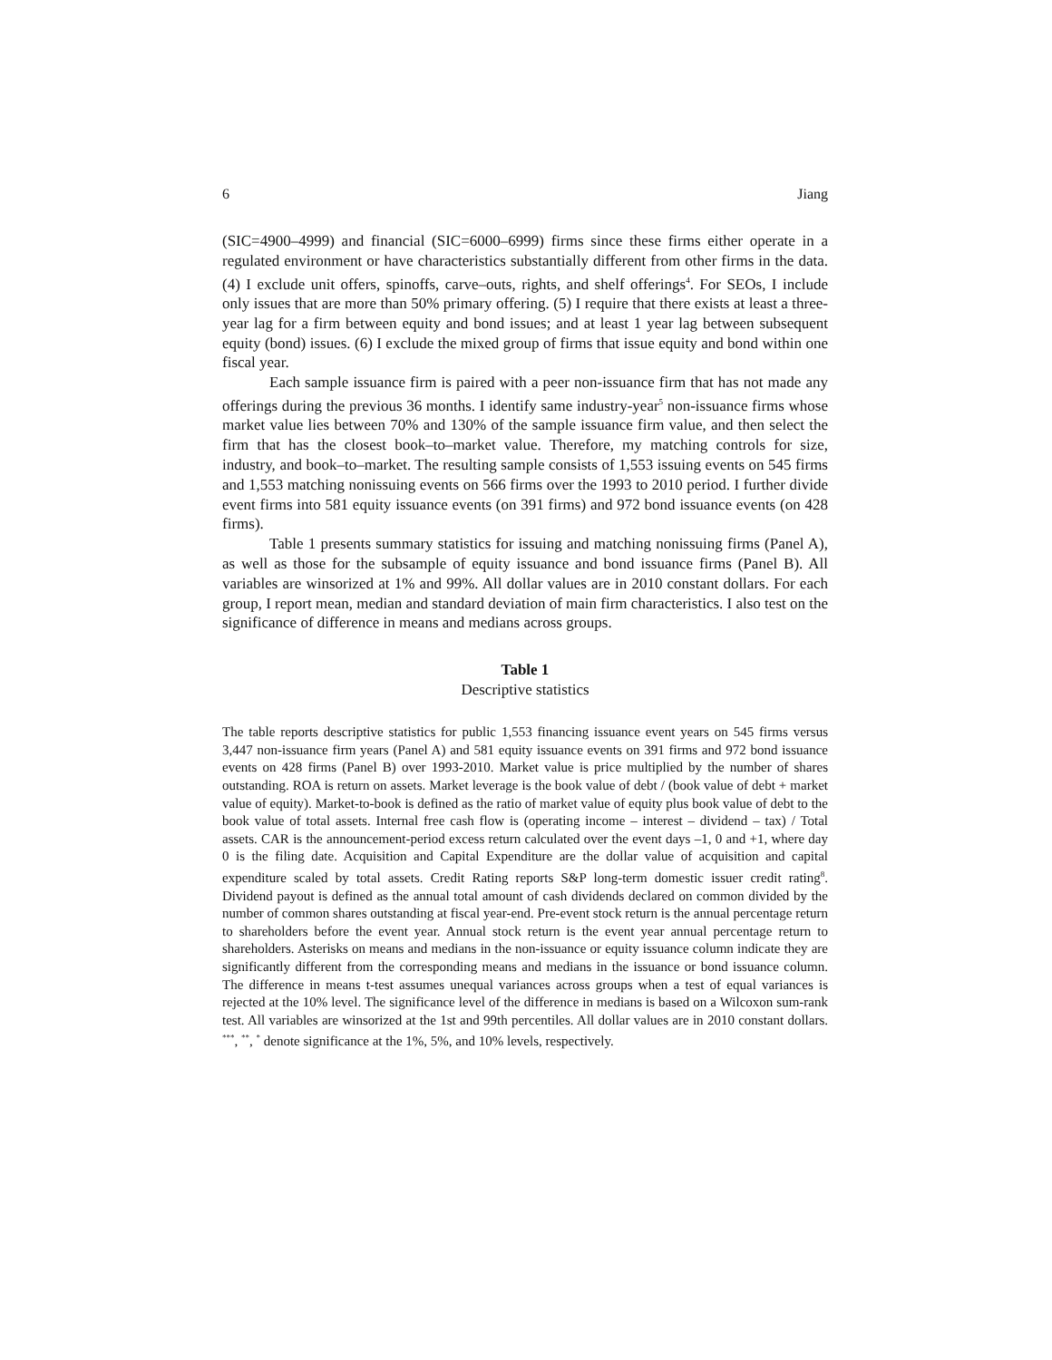6 Jiang
(SIC=4900–4999) and financial (SIC=6000–6999) firms since these firms either operate in a regulated environment or have characteristics substantially different from other firms in the data. (4) I exclude unit offers, spinoffs, carve–outs, rights, and shelf offerings<sup>4</sup>. For SEOs, I include only issues that are more than 50% primary offering. (5) I require that there exists at least a three-year lag for a firm between equity and bond issues; and at least 1 year lag between subsequent equity (bond) issues. (6) I exclude the mixed group of firms that issue equity and bond within one fiscal year.
Each sample issuance firm is paired with a peer non-issuance firm that has not made any offerings during the previous 36 months. I identify same industry-year<sup>5</sup> non-issuance firms whose market value lies between 70% and 130% of the sample issuance firm value, and then select the firm that has the closest book–to–market value. Therefore, my matching controls for size, industry, and book–to–market. The resulting sample consists of 1,553 issuing events on 545 firms and 1,553 matching nonissuing events on 566 firms over the 1993 to 2010 period. I further divide event firms into 581 equity issuance events (on 391 firms) and 972 bond issuance events (on 428 firms).
Table 1 presents summary statistics for issuing and matching nonissuing firms (Panel A), as well as those for the subsample of equity issuance and bond issuance firms (Panel B). All variables are winsorized at 1% and 99%. All dollar values are in 2010 constant dollars. For each group, I report mean, median and standard deviation of main firm characteristics. I also test on the significance of difference in means and medians across groups.
Table 1
Descriptive statistics
The table reports descriptive statistics for public 1,553 financing issuance event years on 545 firms versus 3,447 non-issuance firm years (Panel A) and 581 equity issuance events on 391 firms and 972 bond issuance events on 428 firms (Panel B) over 1993-2010. Market value is price multiplied by the number of shares outstanding. ROA is return on assets. Market leverage is the book value of debt / (book value of debt + market value of equity). Market-to-book is defined as the ratio of market value of equity plus book value of debt to the book value of total assets. Internal free cash flow is (operating income – interest – dividend – tax) / Total assets. CAR is the announcement-period excess return calculated over the event days –1, 0 and +1, where day 0 is the filing date. Acquisition and Capital Expenditure are the dollar value of acquisition and capital expenditure scaled by total assets. Credit Rating reports S&P long-term domestic issuer credit rating<sup>8</sup>. Dividend payout is defined as the annual total amount of cash dividends declared on common divided by the number of common shares outstanding at fiscal year-end. Pre-event stock return is the annual percentage return to shareholders before the event year. Annual stock return is the event year annual percentage return to shareholders. Asterisks on means and medians in the non-issuance or equity issuance column indicate they are significantly different from the corresponding means and medians in the issuance or bond issuance column. The difference in means t-test assumes unequal variances across groups when a test of equal variances is rejected at the 10% level. The significance level of the difference in medians is based on a Wilcoxon sum-rank test. All variables are winsorized at the 1st and 99th percentiles. All dollar values are in 2010 constant dollars. <sup>***</sup>, <sup>**</sup>, <sup>*</sup> denote significance at the 1%, 5%, and 10% levels, respectively.